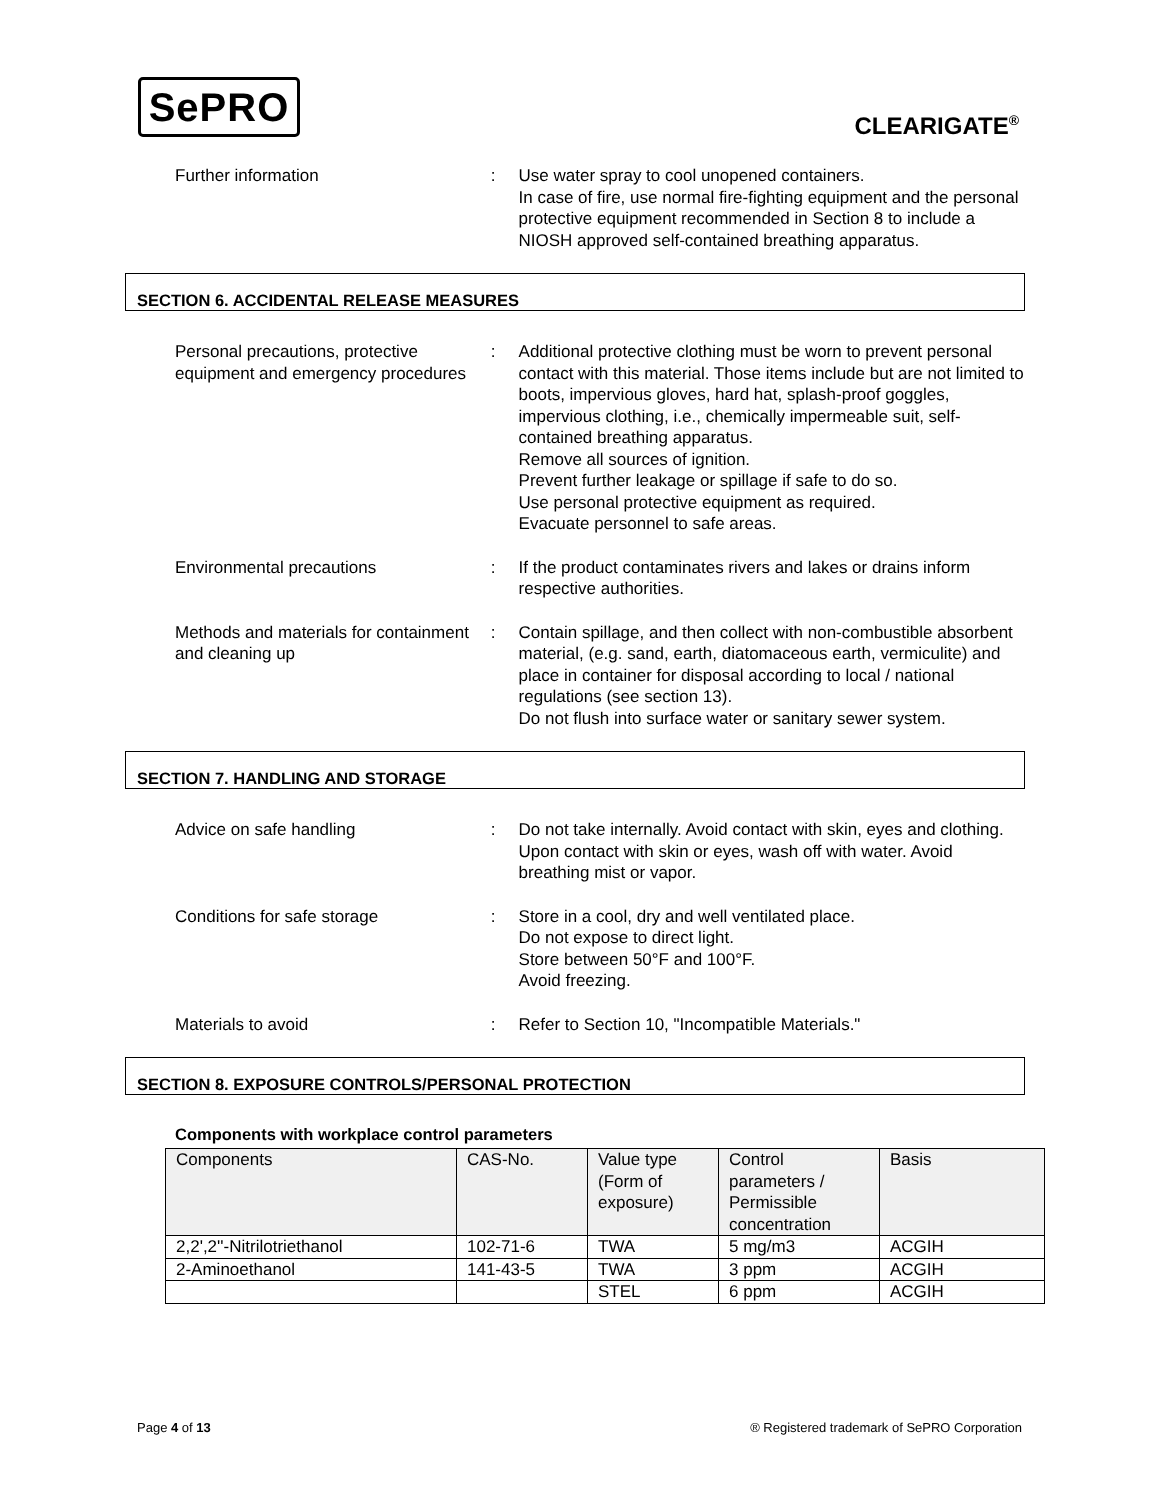SePRO
CLEARIGATE<sup>®</sup>
Further information : Use water spray to cool unopened containers.
In case of fire, use normal fire-fighting equipment and the personal protective equipment recommended in Section 8 to include a NIOSH approved self-contained breathing apparatus.
SECTION 6. ACCIDENTAL RELEASE MEASURES
Personal precautions, protective equipment and emergency procedures
: Additional protective clothing must be worn to prevent personal contact with this material. Those items include but are not limited to boots, impervious gloves, hard hat, splash-proof goggles, impervious clothing, i.e., chemically impermeable suit, self-contained breathing apparatus.
Remove all sources of ignition.
Prevent further leakage or spillage if safe to do so.
Use personal protective equipment as required.
Evacuate personnel to safe areas.
Environmental precautions : If the product contaminates rivers and lakes or drains inform respective authorities.
Methods and materials for containment and cleaning up
: Contain spillage, and then collect with non-combustible absorbent material, (e.g. sand, earth, diatomaceous earth, vermiculite) and place in container for disposal according to local / national regulations (see section 13).
Do not flush into surface water or sanitary sewer system.
SECTION 7. HANDLING AND STORAGE
Advice on safe handling : Do not take internally. Avoid contact with skin, eyes and clothing. Upon contact with skin or eyes, wash off with water. Avoid breathing mist or vapor.
Conditions for safe storage : Store in a cool, dry and well ventilated place.
Do not expose to direct light.
Store between 50°F and 100°F.
Avoid freezing.
Materials to avoid : Refer to Section 10, "Incompatible Materials."
SECTION 8. EXPOSURE CONTROLS/PERSONAL PROTECTION
Components with workplace control parameters
| Components | CAS-No. | Value type (Form of exposure) | Control parameters / Permissible concentration | Basis |
| --- | --- | --- | --- | --- |
| 2,2',2''-Nitrilotriethanol | 102-71-6 | TWA | 5 mg/m3 | ACGIH |
| 2-Aminoethanol | 141-43-5 | TWA | 3 ppm | ACGIH |
| | | STEL | 6 ppm | ACGIH |
Page 4 of 13 ® Registered trademark of SePRO Corporation